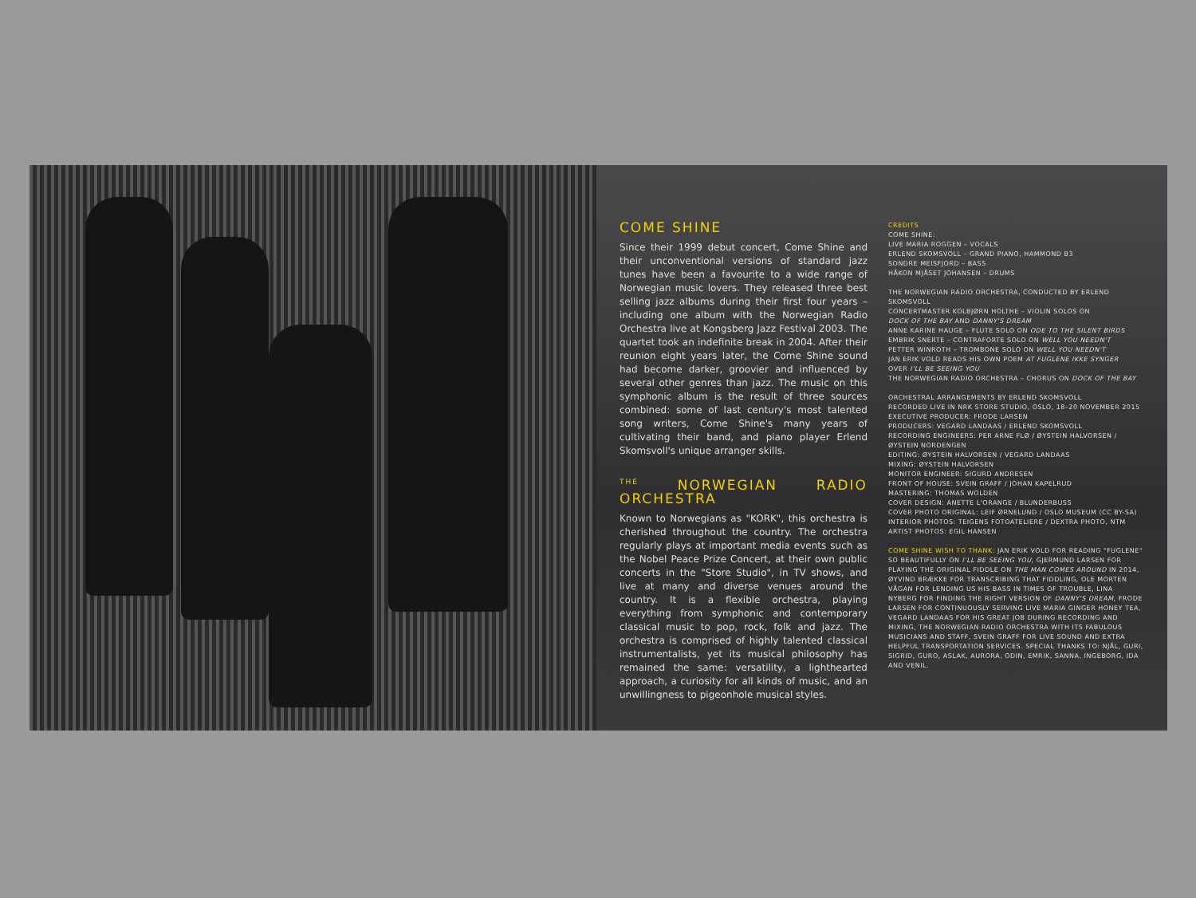COME SHINE
Since their 1999 debut concert, Come Shine and their unconventional versions of standard jazz tunes have been a favourite to a wide range of Norwegian music lovers. They released three best selling jazz albums during their first four years – including one album with the Norwegian Radio Orchestra live at Kongsberg Jazz Festival 2003. The quartet took an indefinite break in 2004. After their reunion eight years later, the Come Shine sound had become darker, groovier and influenced by several other genres than jazz. The music on this symphonic album is the result of three sources combined: some of last century's most talented song writers, Come Shine's many years of cultivating their band, and piano player Erlend Skomsvoll's unique arranger skills.
<sup>THE</sup> NORWEGIAN RADIO ORCHESTRA
Known to Norwegians as "KORK", this orchestra is cherished throughout the country. The orchestra regularly plays at important media events such as the Nobel Peace Prize Concert, at their own public concerts in the "Store Studio", in TV shows, and live at many and diverse venues around the country. It is a flexible orchestra, playing everything from symphonic and contemporary classical music to pop, rock, folk and jazz. The orchestra is comprised of highly talented classical instrumentalists, yet its musical philosophy has remained the same: versatility, a lighthearted approach, a curiosity for all kinds of music, and an unwillingness to pigeonhole musical styles.
CREDITS
COME SHINE:
LIVE MARIA ROGGEN – VOCALS
ERLEND SKOMSVOLL – GRAND PIANO, HAMMOND B3
SONDRE MEISFJORD – BASS
HÅKON MJÅSET JOHANSEN – DRUMS
THE NORWEGIAN RADIO ORCHESTRA, CONDUCTED BY ERLEND SKOMSVOLL
CONCERTMASTER KOLBJØRN HOLTHE – VIOLIN SOLOS ON
DOCK OF THE BAY AND DANNY'S DREAM
ANNE KARINE HAUGE – FLUTE SOLO ON ODE TO THE SILENT BIRDS
EMBRIK SNERTE – CONTRAFORTE SOLO ON WELL YOU NEEDN'T
PETTER WINROTH – TROMBONE SOLO ON WELL YOU NEEDN'T
JAN ERIK VOLD READS HIS OWN POEM AT FUGLENE IKKE SYNGER
OVER I'LL BE SEEING YOU
THE NORWEGIAN RADIO ORCHESTRA – CHORUS ON DOCK OF THE BAY
ORCHESTRAL ARRANGEMENTS BY ERLEND SKOMSVOLL
RECORDED LIVE IN NRK STORE STUDIO, OSLO, 18–20 NOVEMBER 2015
EXECUTIVE PRODUCER: FRODE LARSEN
PRODUCERS: VEGARD LANDAAS / ERLEND SKOMSVOLL
RECORDING ENGINEERS: PER ARNE FLØ / ØYSTEIN HALVORSEN / ØYSTEIN NORDENGEN
EDITING: ØYSTEIN HALVORSEN / VEGARD LANDAAS
MIXING: ØYSTEIN HALVORSEN
MONITOR ENGINEER: SIGURD ANDRESEN
FRONT OF HOUSE: SVEIN GRAFF / JOHAN KAPELRUD
MASTERING: THOMAS WOLDEN
COVER DESIGN: ANETTE L'ORANGE / BLUNDERBUSS
COVER PHOTO ORIGINAL: LEIF ØRNELUND / OSLO MUSEUM (CC BY-SA)
INTERIOR PHOTOS: TEIGENS FOTOATELIERE / DEXTRA PHOTO, NTM
ARTIST PHOTOS: EGIL HANSEN
COME SHINE WISH TO THANK: JAN ERIK VOLD FOR READING "FUGLENE" SO BEAUTIFULLY ON I'LL BE SEEING YOU, GJERMUND LARSEN FOR PLAYING THE ORIGINAL FIDDLE ON THE MAN COMES AROUND IN 2014, ØYVIND BRÆKKE FOR TRANSCRIBING THAT FIDDLING, OLE MORTEN VÅGAN FOR LENDING US HIS BASS IN TIMES OF TROUBLE, LINA NYBERG FOR FINDING THE RIGHT VERSION OF DANNY'S DREAM, FRODE LARSEN FOR CONTINUOUSLY SERVING LIVE MARIA GINGER HONEY TEA, VEGARD LANDAAS FOR HIS GREAT JOB DURING RECORDING AND MIXING, THE NORWEGIAN RADIO ORCHESTRA WITH ITS FABULOUS MUSICIANS AND STAFF, SVEIN GRAFF FOR LIVE SOUND AND EXTRA HELPFUL TRANSPORTATION SERVICES. SPECIAL THANKS TO: NJÅL, GURI, SIGRID, GURO, ASLAK, AURORA, ODIN, EMRIK, SANNA, INGEBORG, IDA AND VENIL.